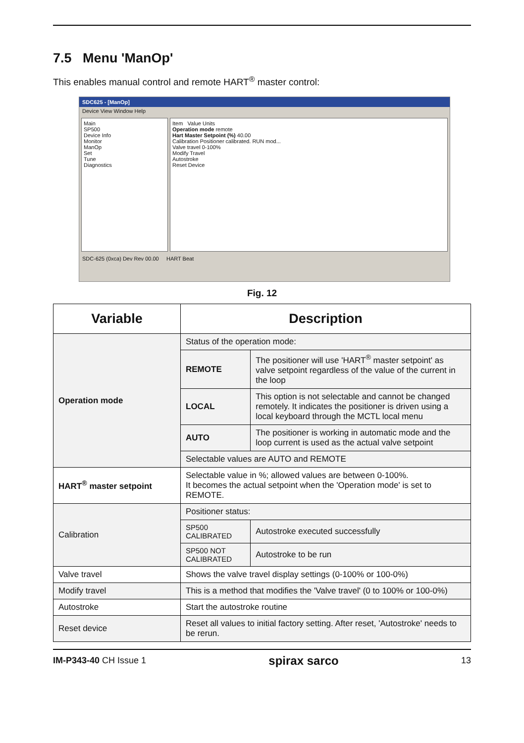7.5 Menu 'ManOp'
This enables manual control and remote HART<sup>®</sup> master control:
SDC625 - [ManOp]
Device View Window Help
Main
SP500
Device Info
Monitor
ManOp
Set
Tune
Diagnostics
Item Value Units
Operation mode remote
Hart Master Setpoint (%) 40.00
Calibration Positioner calibrated. RUN mod...
Valve travel 0-100%
Modify Travel
Autostroke
Reset Device
SDC-625 (0xca) Dev Rev 00.00 HART Beat
Fig. 12
| Variable | Description | |
| --- | --- | --- |
| Operation mode | Status of the operation mode: | |
| | REMOTE | The positioner will use 'HART<sup>®</sup> master setpoint' as valve setpoint regardless of the value of the current in the loop |
| | LOCAL | This option is not selectable and cannot be changed remotely. It indicates the positioner is driven using a local keyboard through the MCTL local menu |
| | AUTO | The positioner is working in automatic mode and the loop current is used as the actual valve setpoint |
| | Selectable values are AUTO and REMOTE | |
| HART<sup>®</sup> master setpoint | Selectable value in %; allowed values are between 0-100%. It becomes the actual setpoint when the 'Operation mode' is set to REMOTE. | |
| Calibration | Positioner status: | |
| | SP500 CALIBRATED | Autostroke executed successfully |
| | SP500 NOT CALIBRATED | Autostroke to be run |
| Valve travel | Shows the valve travel display settings (0-100% or 100-0%) | |
| Modify travel | This is a method that modifies the 'Valve travel' (0 to 100% or 100-0%) | |
| Autostroke | Start the autostroke routine | |
| Reset device | Reset all values to initial factory setting. After reset, 'Autostroke' needs to be rerun. | |
IM-P343-40 CH Issue 1 spirax sarco 13